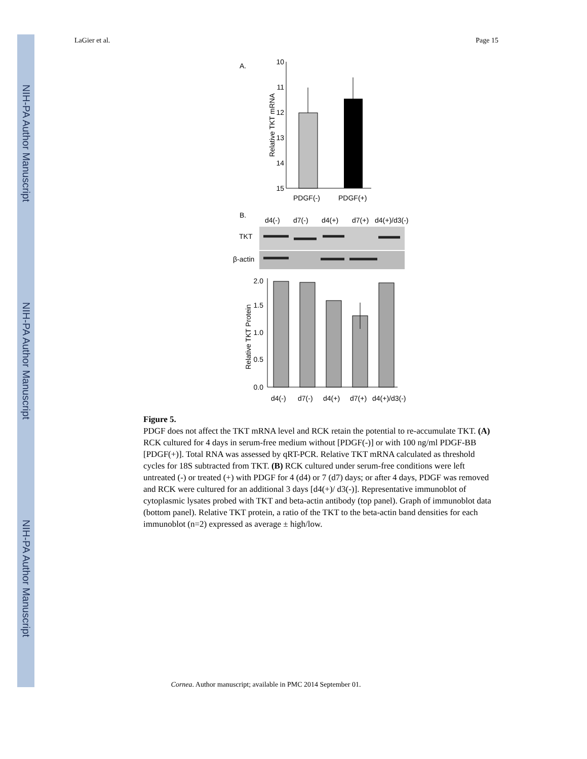NIH-PA Author Manuscript
NIH-PA Author Manuscript
NIH-PA Author Manuscript
LaGier et al. Page 15
A.
Relative TKT mRNA
10
11
12
13
14
15
PDGF(-)
PDGF(+)
B.
d4(-)
d7(-)
d4(+)
d7(+)
d4(+)/d3(-)
TKT
β-actin
Relative TKT Protein
2.0
1.5
1.0
0.5
0.0
d4(-)
d7(-)
d4(+)
d7(+)
d4(+)/d3(-)
Figure 5.
PDGF does not affect the TKT mRNA level and RCK retain the potential to re-accumulate TKT. (A) RCK cultured for 4 days in serum-free medium without [PDGF(-)] or with 100 ng/ml PDGF-BB [PDGF(+)]. Total RNA was assessed by qRT-PCR. Relative TKT mRNA calculated as threshold cycles for 18S subtracted from TKT. (B) RCK cultured under serum-free conditions were left untreated (-) or treated (+) with PDGF for 4 (d4) or 7 (d7) days; or after 4 days, PDGF was removed and RCK were cultured for an additional 3 days [d4(+)/ d3(-)]. Representative immunoblot of cytoplasmic lysates probed with TKT and beta-actin antibody (top panel). Graph of immunoblot data (bottom panel). Relative TKT protein, a ratio of the TKT to the beta-actin band densities for each immunoblot (n=2) expressed as average ± high/low.
Cornea. Author manuscript; available in PMC 2014 September 01.